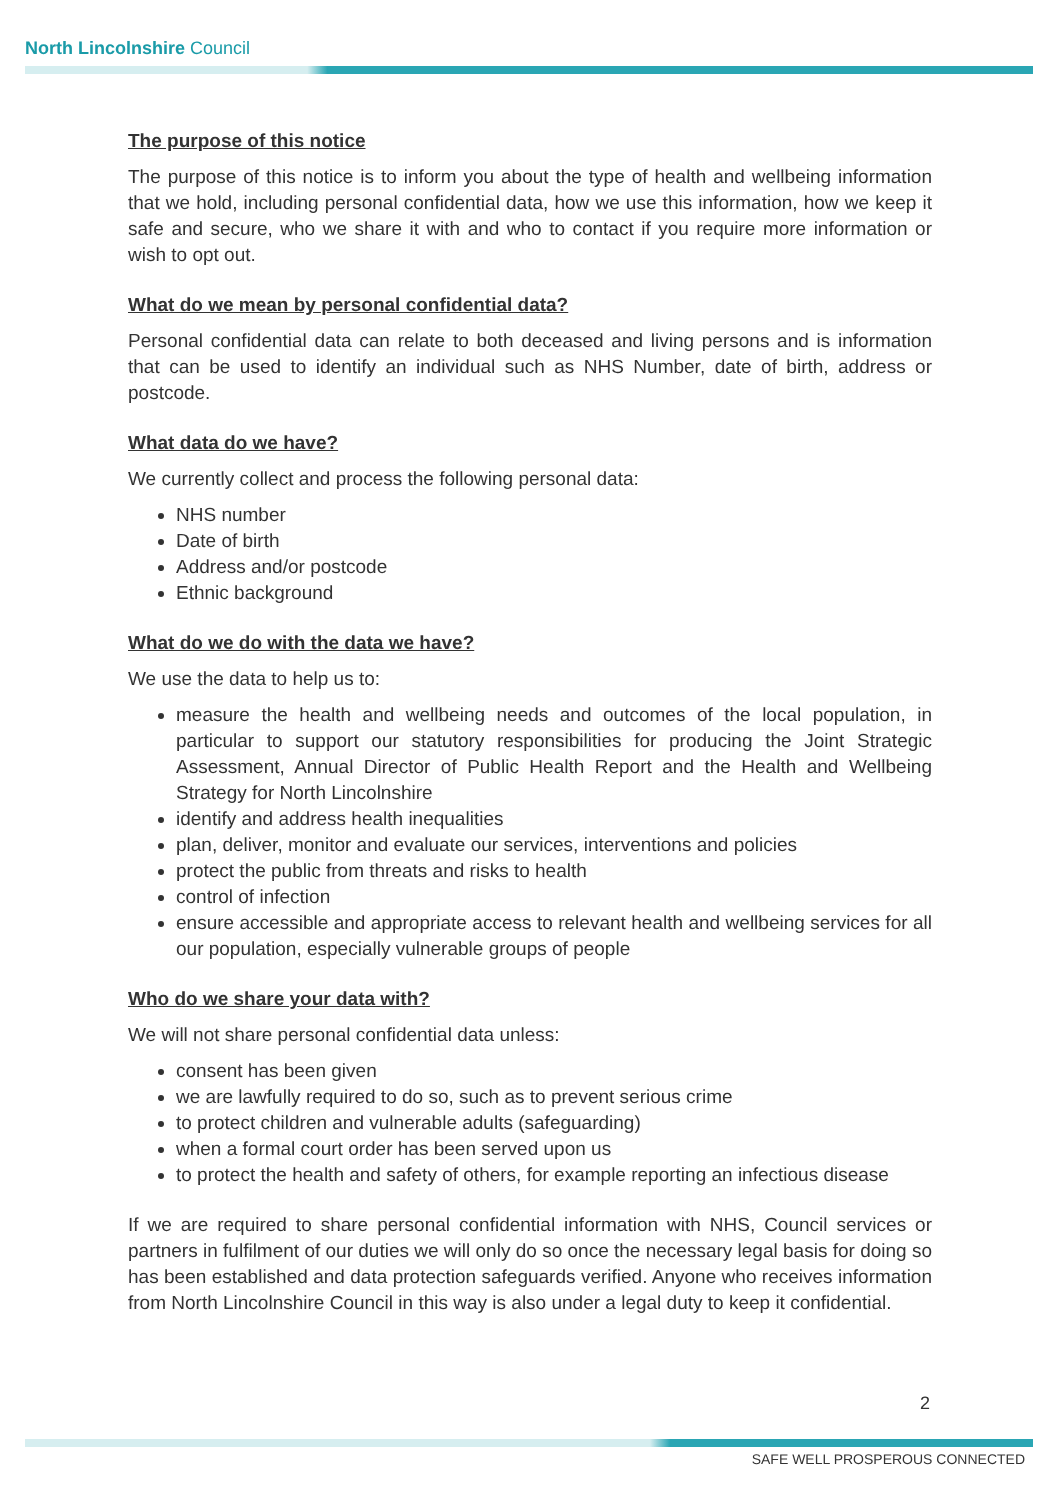North Lincolnshire Council
The purpose of this notice
The purpose of this notice is to inform you about the type of health and wellbeing information that we hold, including personal confidential data, how we use this information, how we keep it safe and secure, who we share it with and who to contact if you require more information or wish to opt out.
What do we mean by personal confidential data?
Personal confidential data can relate to both deceased and living persons and is information that can be used to identify an individual such as NHS Number, date of birth, address or postcode.
What data do we have?
We currently collect and process the following personal data:
NHS number
Date of birth
Address and/or postcode
Ethnic background
What do we do with the data we have?
We use the data to help us to:
measure the health and wellbeing needs and outcomes of the local population, in particular to support our statutory responsibilities for producing the Joint Strategic Assessment, Annual Director of Public Health Report and the Health and Wellbeing Strategy for North Lincolnshire
identify and address health inequalities
plan, deliver, monitor and evaluate our services, interventions and policies
protect the public from threats and risks to health
control of infection
ensure accessible and appropriate access to relevant health and wellbeing services for all our population, especially vulnerable groups of people
Who do we share your data with?
We will not share personal confidential data unless:
consent has been given
we are lawfully required to do so, such as to prevent serious crime
to protect children and vulnerable adults (safeguarding)
when a formal court order has been served upon us
to protect the health and safety of others, for example reporting an infectious disease
If we are required to share personal confidential information with NHS, Council services or partners in fulfilment of our duties we will only do so once the necessary legal basis for doing so has been established and data protection safeguards verified. Anyone who receives information from North Lincolnshire Council in this way is also under a legal duty to keep it confidential.
2
SAFE WELL PROSPEROUS CONNECTED